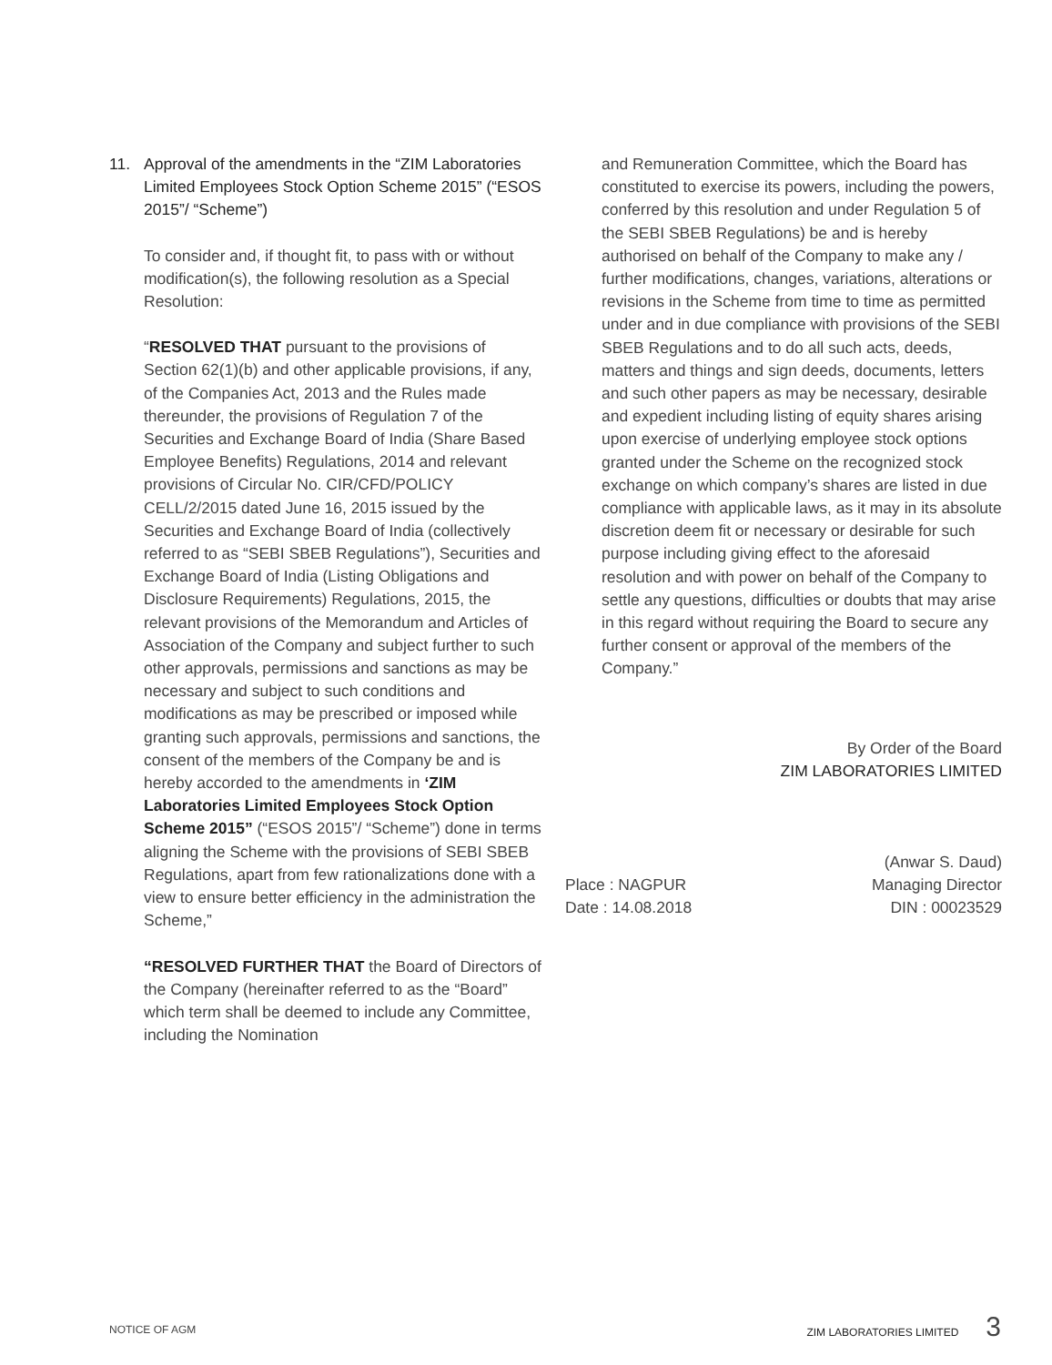11. Approval of the amendments in the “ZIM Laboratories Limited Employees Stock Option Scheme 2015” (“ESOS 2015”/ “Scheme”)
To consider and, if thought fit, to pass with or without modification(s), the following resolution as a Special Resolution:
“RESOLVED THAT pursuant to the provisions of Section 62(1)(b) and other applicable provisions, if any, of the Companies Act, 2013 and the Rules made thereunder, the provisions of Regulation 7 of the Securities and Exchange Board of India (Share Based Employee Benefits) Regulations, 2014 and relevant provisions of Circular No. CIR/CFD/POLICY CELL/2/2015 dated June 16, 2015 issued by the Securities and Exchange Board of India (collectively referred to as “SEBI SBEB Regulations”), Securities and Exchange Board of India (Listing Obligations and Disclosure Requirements) Regulations, 2015, the relevant provisions of the Memorandum and Articles of Association of the Company and subject further to such other approvals, permissions and sanctions as may be necessary and subject to such conditions and modifications as may be prescribed or imposed while granting such approvals, permissions and sanctions, the consent of the members of the Company be and is hereby accorded to the amendments in ‘ZIM Laboratories Limited Employees Stock Option Scheme 2015” (“ESOS 2015”/ “Scheme”) done in terms aligning the Scheme with the provisions of SEBI SBEB Regulations, apart from few rationalizations done with a view to ensure better efficiency in the administration the Scheme,”
“RESOLVED FURTHER THAT the Board of Directors of the Company (hereinafter referred to as the “Board” which term shall be deemed to include any Committee, including the Nomination
and Remuneration Committee, which the Board has constituted to exercise its powers, including the powers, conferred by this resolution and under Regulation 5 of the SEBI SBEB Regulations) be and is hereby authorised on behalf of the Company to make any / further modifications, changes, variations, alterations or revisions in the Scheme from time to time as permitted under and in due compliance with provisions of the SEBI SBEB Regulations and to do all such acts, deeds, matters and things and sign deeds, documents, letters and such other papers as may be necessary, desirable and expedient including listing of equity shares arising upon exercise of underlying employee stock options granted under the Scheme on the recognized stock exchange on which company’s shares are listed in due compliance with applicable laws, as it may in its absolute discretion deem fit or necessary or desirable for such purpose including giving effect to the aforesaid resolution and with power on behalf of the Company to settle any questions, difficulties or doubts that may arise in this regard without requiring the Board to secure any further consent or approval of the members of the Company.”
By Order of the Board
ZIM LABORATORIES LIMITED
Place : NAGPUR
Date : 14.08.2018
(Anwar S. Daud)
Managing Director
DIN : 00023529
NOTICE OF AGM ZIM LABORATORIES LIMITED 3